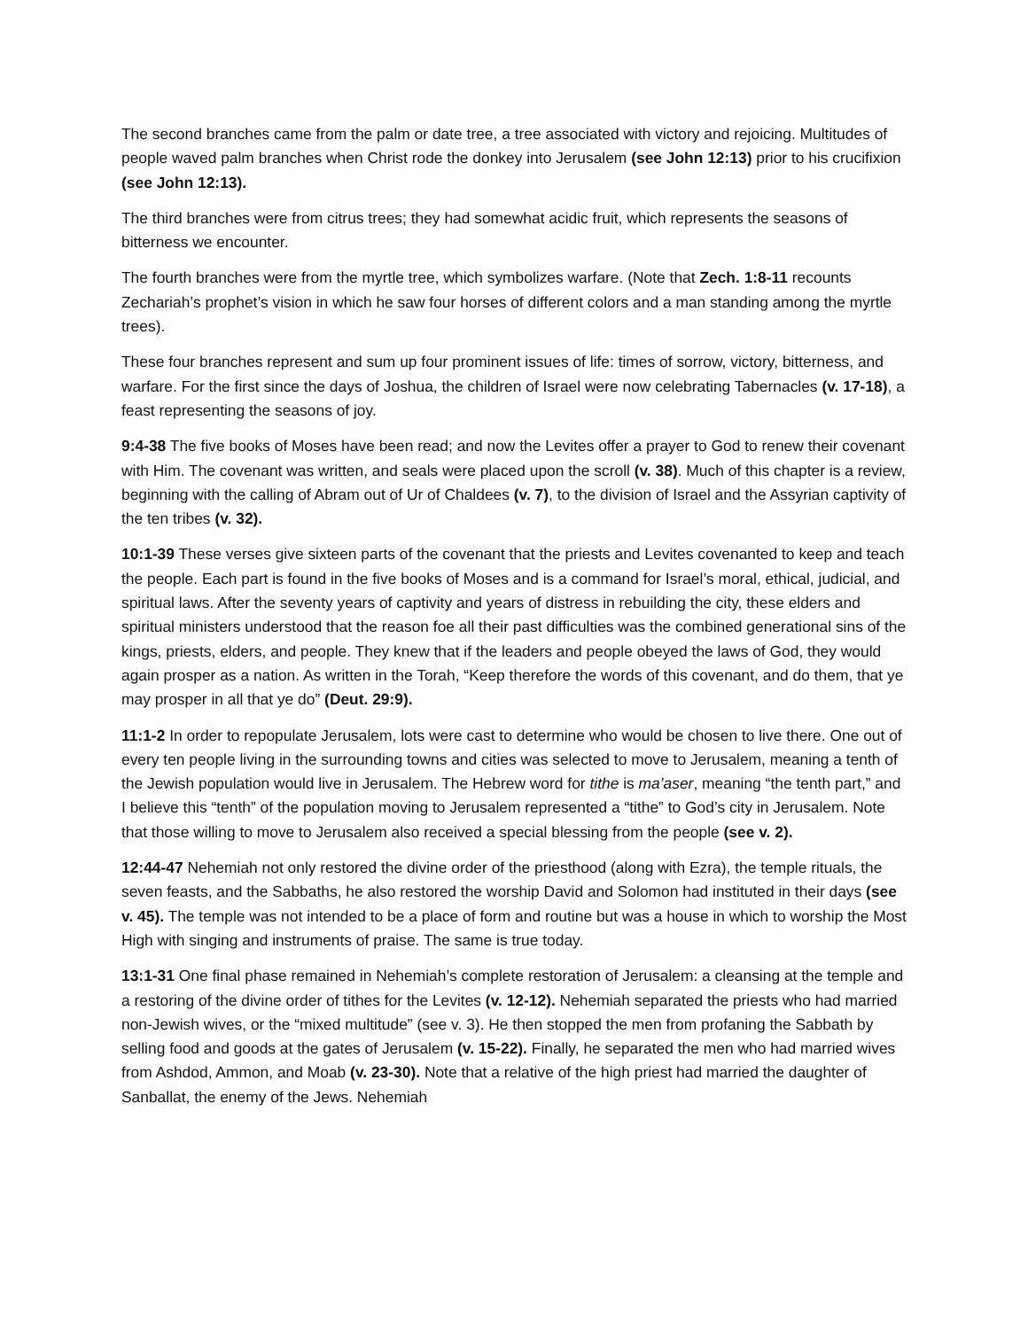The second branches came from the palm or date tree, a tree associated with victory and rejoicing. Multitudes of people waved palm branches when Christ rode the donkey into Jerusalem (see John 12:13) prior to his crucifixion (see John 12:13).
The third branches were from citrus trees; they had somewhat acidic fruit, which represents the seasons of bitterness we encounter.
The fourth branches were from the myrtle tree, which symbolizes warfare. (Note that Zech. 1:8-11 recounts Zechariah’s prophet’s vision in which he saw four horses of different colors and a man standing among the myrtle trees).
These four branches represent and sum up four prominent issues of life: times of sorrow, victory, bitterness, and warfare. For the first since the days of Joshua, the children of Israel were now celebrating Tabernacles (v. 17-18), a feast representing the seasons of joy.
9:4-38 The five books of Moses have been read; and now the Levites offer a prayer to God to renew their covenant with Him. The covenant was written, and seals were placed upon the scroll (v. 38). Much of this chapter is a review, beginning with the calling of Abram out of Ur of Chaldees (v. 7), to the division of Israel and the Assyrian captivity of the ten tribes (v. 32).
10:1-39 These verses give sixteen parts of the covenant that the priests and Levites covenanted to keep and teach the people. Each part is found in the five books of Moses and is a command for Israel’s moral, ethical, judicial, and spiritual laws. After the seventy years of captivity and years of distress in rebuilding the city, these elders and spiritual ministers understood that the reason foe all their past difficulties was the combined generational sins of the kings, priests, elders, and people. They knew that if the leaders and people obeyed the laws of God, they would again prosper as a nation. As written in the Torah, “Keep therefore the words of this covenant, and do them, that ye may prosper in all that ye do” (Deut. 29:9).
11:1-2 In order to repopulate Jerusalem, lots were cast to determine who would be chosen to live there. One out of every ten people living in the surrounding towns and cities was selected to move to Jerusalem, meaning a tenth of the Jewish population would live in Jerusalem. The Hebrew word for tithe is ma’aser, meaning “the tenth part,” and I believe this “tenth” of the population moving to Jerusalem represented a “tithe” to God’s city in Jerusalem. Note that those willing to move to Jerusalem also received a special blessing from the people (see v. 2).
12:44-47 Nehemiah not only restored the divine order of the priesthood (along with Ezra), the temple rituals, the seven feasts, and the Sabbaths, he also restored the worship David and Solomon had instituted in their days (see v. 45). The temple was not intended to be a place of form and routine but was a house in which to worship the Most High with singing and instruments of praise. The same is true today.
13:1-31 One final phase remained in Nehemiah’s complete restoration of Jerusalem: a cleansing at the temple and a restoring of the divine order of tithes for the Levites (v. 12-12). Nehemiah separated the priests who had married non-Jewish wives, or the “mixed multitude” (see v. 3). He then stopped the men from profaning the Sabbath by selling food and goods at the gates of Jerusalem (v. 15-22). Finally, he separated the men who had married wives from Ashdod, Ammon, and Moab (v. 23-30). Note that a relative of the high priest had married the daughter of Sanballat, the enemy of the Jews. Nehemiah